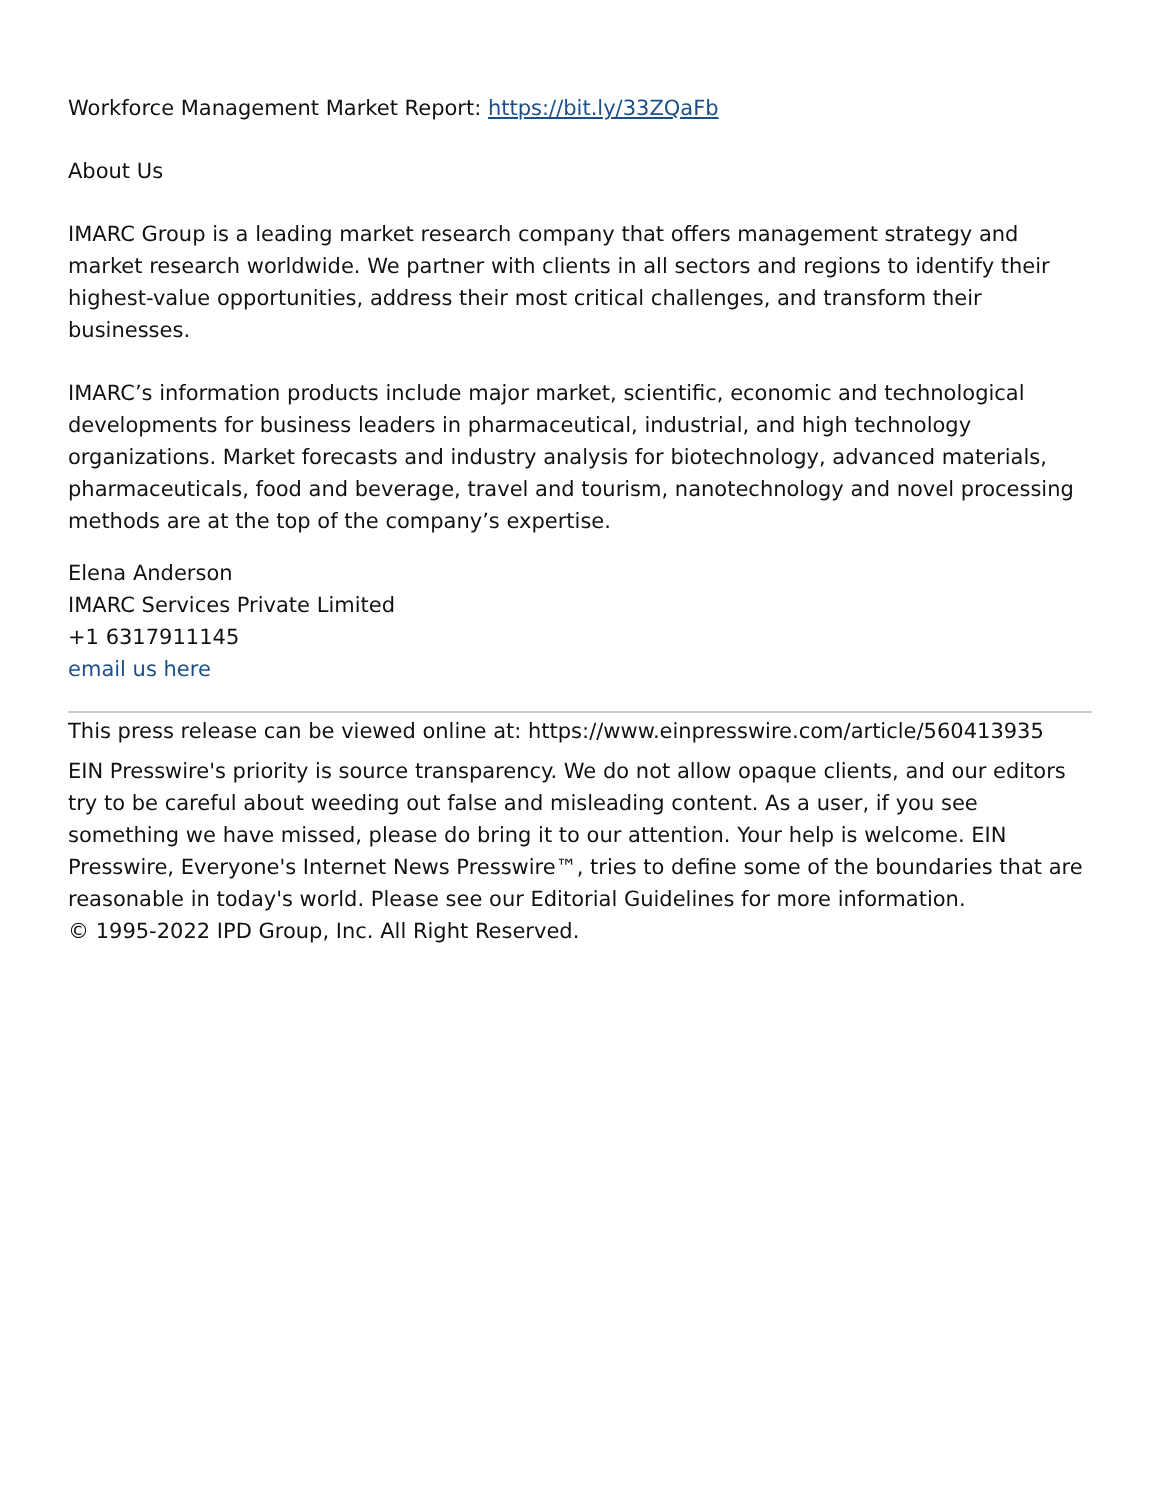Workforce Management Market Report: https://bit.ly/33ZQaFb
About Us
IMARC Group is a leading market research company that offers management strategy and market research worldwide. We partner with clients in all sectors and regions to identify their highest-value opportunities, address their most critical challenges, and transform their businesses.
IMARC’s information products include major market, scientific, economic and technological developments for business leaders in pharmaceutical, industrial, and high technology organizations. Market forecasts and industry analysis for biotechnology, advanced materials, pharmaceuticals, food and beverage, travel and tourism, nanotechnology and novel processing methods are at the top of the company’s expertise.
Elena Anderson
IMARC Services Private Limited
+1 6317911145
email us here
This press release can be viewed online at: https://www.einpresswire.com/article/560413935
EIN Presswire's priority is source transparency. We do not allow opaque clients, and our editors try to be careful about weeding out false and misleading content. As a user, if you see something we have missed, please do bring it to our attention. Your help is welcome. EIN Presswire, Everyone's Internet News Presswire™, tries to define some of the boundaries that are reasonable in today's world. Please see our Editorial Guidelines for more information.
© 1995-2022 IPD Group, Inc. All Right Reserved.